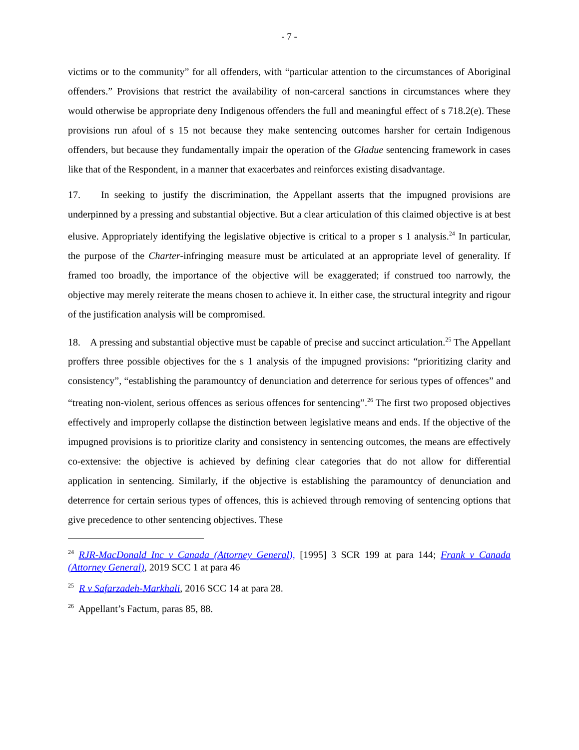- 7 -
victims or to the community” for all offenders, with “particular attention to the circumstances of Aboriginal offenders.” Provisions that restrict the availability of non-carceral sanctions in circumstances where they would otherwise be appropriate deny Indigenous offenders the full and meaningful effect of s 718.2(e). These provisions run afoul of s 15 not because they make sentencing outcomes harsher for certain Indigenous offenders, but because they fundamentally impair the operation of the Gladue sentencing framework in cases like that of the Respondent, in a manner that exacerbates and reinforces existing disadvantage.
17. In seeking to justify the discrimination, the Appellant asserts that the impugned provisions are underpinned by a pressing and substantial objective. But a clear articulation of this claimed objective is at best elusive. Appropriately identifying the legislative objective is critical to a proper s 1 analysis.<sup>24</sup> In particular, the purpose of the Charter-infringing measure must be articulated at an appropriate level of generality. If framed too broadly, the importance of the objective will be exaggerated; if construed too narrowly, the objective may merely reiterate the means chosen to achieve it. In either case, the structural integrity and rigour of the justification analysis will be compromised.
18. A pressing and substantial objective must be capable of precise and succinct articulation.<sup>25</sup> The Appellant proffers three possible objectives for the s 1 analysis of the impugned provisions: “prioritizing clarity and consistency”, “establishing the paramountcy of denunciation and deterrence for serious types of offences” and “treating non-violent, serious offences as serious offences for sentencing”.<sup>26</sup> The first two proposed objectives effectively and improperly collapse the distinction between legislative means and ends. If the objective of the impugned provisions is to prioritize clarity and consistency in sentencing outcomes, the means are effectively co-extensive: the objective is achieved by defining clear categories that do not allow for differential application in sentencing. Similarly, if the objective is establishing the paramountcy of denunciation and deterrence for certain serious types of offences, this is achieved through removing of sentencing options that give precedence to other sentencing objectives. These
<sup>24</sup> RJR-MacDonald Inc v Canada (Attorney General), [1995] 3 SCR 199 at para 144; Frank v Canada (Attorney General), 2019 SCC 1 at para 46
<sup>25</sup> R v Safarzadeh-Markhali, 2016 SCC 14 at para 28.
<sup>26</sup> Appellant’s Factum, paras 85, 88.